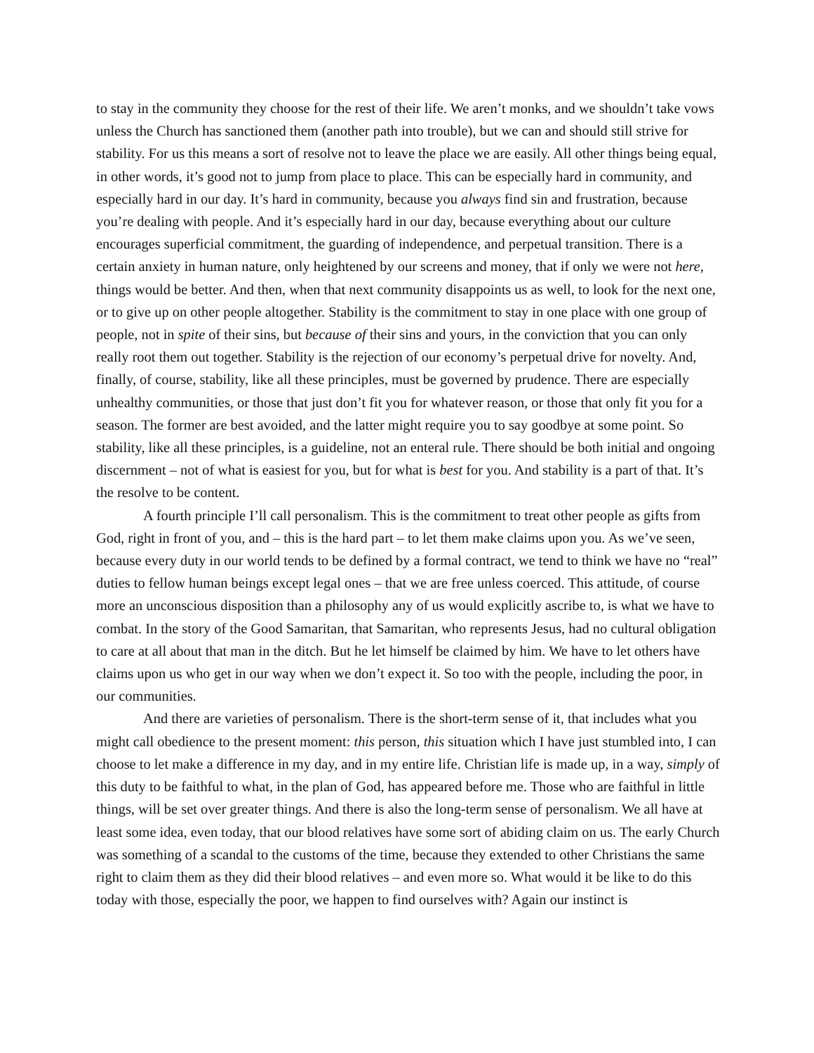to stay in the community they choose for the rest of their life. We aren’t monks, and we shouldn’t take vows unless the Church has sanctioned them (another path into trouble), but we can and should still strive for stability. For us this means a sort of resolve not to leave the place we are easily. All other things being equal, in other words, it’s good not to jump from place to place. This can be especially hard in community, and especially hard in our day. It’s hard in community, because you always find sin and frustration, because you’re dealing with people. And it’s especially hard in our day, because everything about our culture encourages superficial commitment, the guarding of independence, and perpetual transition. There is a certain anxiety in human nature, only heightened by our screens and money, that if only we were not here, things would be better. And then, when that next community disappoints us as well, to look for the next one, or to give up on other people altogether. Stability is the commitment to stay in one place with one group of people, not in spite of their sins, but because of their sins and yours, in the conviction that you can only really root them out together. Stability is the rejection of our economy’s perpetual drive for novelty. And, finally, of course, stability, like all these principles, must be governed by prudence. There are especially unhealthy communities, or those that just don’t fit you for whatever reason, or those that only fit you for a season. The former are best avoided, and the latter might require you to say goodbye at some point. So stability, like all these principles, is a guideline, not an enteral rule. There should be both initial and ongoing discernment – not of what is easiest for you, but for what is best for you. And stability is a part of that. It’s the resolve to be content.
A fourth principle I’ll call personalism. This is the commitment to treat other people as gifts from God, right in front of you, and – this is the hard part – to let them make claims upon you. As we’ve seen, because every duty in our world tends to be defined by a formal contract, we tend to think we have no “real” duties to fellow human beings except legal ones – that we are free unless coerced. This attitude, of course more an unconscious disposition than a philosophy any of us would explicitly ascribe to, is what we have to combat. In the story of the Good Samaritan, that Samaritan, who represents Jesus, had no cultural obligation to care at all about that man in the ditch. But he let himself be claimed by him. We have to let others have claims upon us who get in our way when we don’t expect it. So too with the people, including the poor, in our communities.
And there are varieties of personalism. There is the short-term sense of it, that includes what you might call obedience to the present moment: this person, this situation which I have just stumbled into, I can choose to let make a difference in my day, and in my entire life. Christian life is made up, in a way, simply of this duty to be faithful to what, in the plan of God, has appeared before me. Those who are faithful in little things, will be set over greater things. And there is also the long-term sense of personalism. We all have at least some idea, even today, that our blood relatives have some sort of abiding claim on us. The early Church was something of a scandal to the customs of the time, because they extended to other Christians the same right to claim them as they did their blood relatives – and even more so. What would it be like to do this today with those, especially the poor, we happen to find ourselves with? Again our instinct is